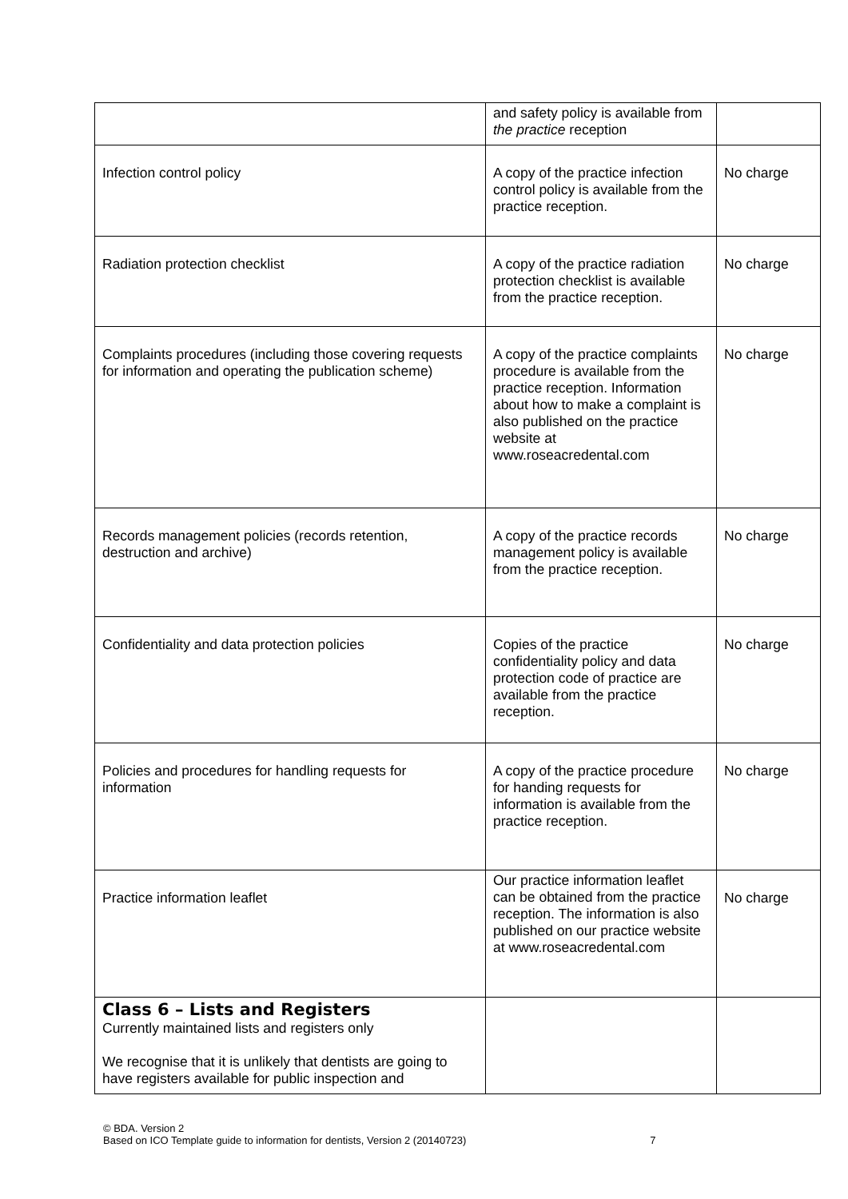| | and safety policy is available from the practice reception | |
| Infection control policy | A copy of the practice infection control policy is available from the practice reception. | No charge |
| Radiation protection checklist | A copy of the practice radiation protection checklist is available from the practice reception. | No charge |
| Complaints procedures (including those covering requests for information and operating the publication scheme) | A copy of the practice complaints procedure is available from the practice reception. Information about how to make a complaint is also published on the practice website at www.roseacredental.com | No charge |
| Records management policies (records retention, destruction and archive) | A copy of the practice records management policy is available from the practice reception. | No charge |
| Confidentiality and data protection policies | Copies of the practice confidentiality policy and data protection code of practice are available from the practice reception. | No charge |
| Policies and procedures for handling requests for information | A copy of the practice procedure for handing requests for information is available from the practice reception. | No charge |
| Practice information leaflet | Our practice information leaflet can be obtained from the practice reception. The information is also published on our practice website at www.roseacredental.com | No charge |
| Class 6 – Lists and Registers Currently maintained lists and registers only We recognise that it is unlikely that dentists are going to have registers available for public inspection and | | |
© BDA. Version 2
Based on ICO Template guide to information for dentists, Version 2 (20140723) 7